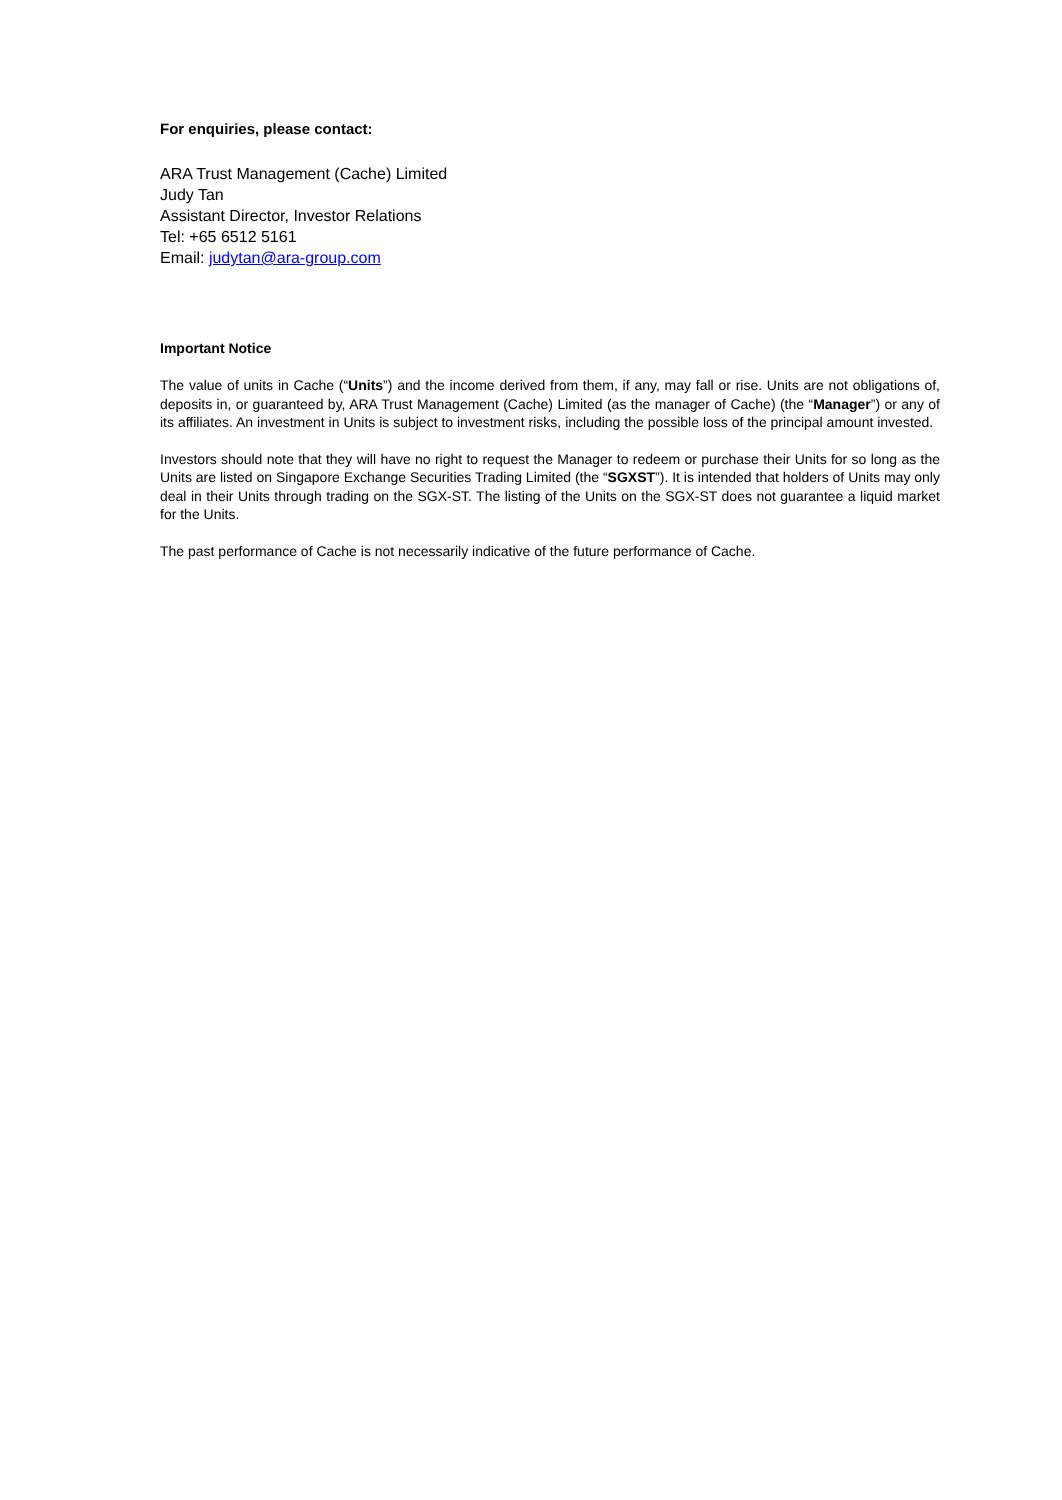For enquiries, please contact:
ARA Trust Management (Cache) Limited
Judy Tan
Assistant Director, Investor Relations
Tel: +65 6512 5161
Email: judytan@ara-group.com
Important Notice
The value of units in Cache (“Units”) and the income derived from them, if any, may fall or rise. Units are not obligations of, deposits in, or guaranteed by, ARA Trust Management (Cache) Limited (as the manager of Cache) (the “Manager”) or any of its affiliates. An investment in Units is subject to investment risks, including the possible loss of the principal amount invested.
Investors should note that they will have no right to request the Manager to redeem or purchase their Units for so long as the Units are listed on Singapore Exchange Securities Trading Limited (the “SGXST”). It is intended that holders of Units may only deal in their Units through trading on the SGX-ST. The listing of the Units on the SGX-ST does not guarantee a liquid market for the Units.
The past performance of Cache is not necessarily indicative of the future performance of Cache.